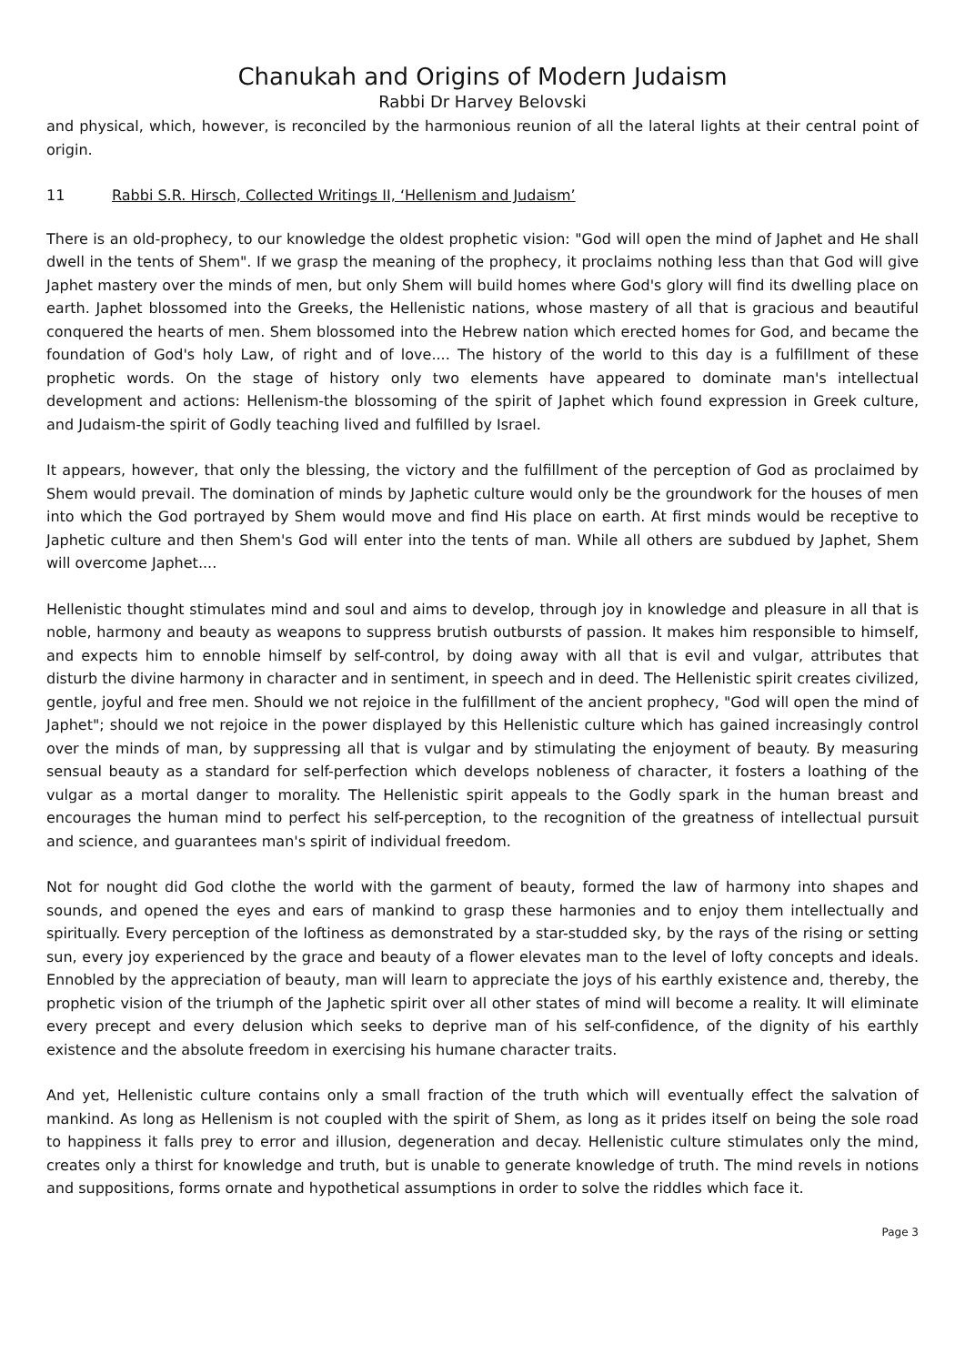Chanukah and Origins of Modern Judaism
Rabbi Dr Harvey Belovski
and physical, which, however, is reconciled by the harmonious reunion of all the lateral lights at their central point of origin.
11 Rabbi S.R. Hirsch, Collected Writings II, ‘Hellenism and Judaism’
There is an old-prophecy, to our knowledge the oldest prophetic vision: "God will open the mind of Japhet and He shall dwell in the tents of Shem". If we grasp the meaning of the prophecy, it proclaims nothing less than that God will give Japhet mastery over the minds of men, but only Shem will build homes where God's glory will find its dwelling place on earth. Japhet blossomed into the Greeks, the Hellenistic nations, whose mastery of all that is gracious and beautiful conquered the hearts of men. Shem blossomed into the Hebrew nation which erected homes for God, and became the foundation of God's holy Law, of right and of love.... The history of the world to this day is a fulfillment of these prophetic words. On the stage of history only two elements have appeared to dominate man's intellectual development and actions: Hellenism-the blossoming of the spirit of Japhet which found expression in Greek culture, and Judaism-the spirit of Godly teaching lived and fulfilled by Israel.
It appears, however, that only the blessing, the victory and the fulfillment of the perception of God as proclaimed by Shem would prevail. The domination of minds by Japhetic culture would only be the groundwork for the houses of men into which the God portrayed by Shem would move and find His place on earth. At first minds would be receptive to Japhetic culture and then Shem's God will enter into the tents of man. While all others are subdued by Japhet, Shem will overcome Japhet....
Hellenistic thought stimulates mind and soul and aims to develop, through joy in knowledge and pleasure in all that is noble, harmony and beauty as weapons to suppress brutish outbursts of passion. It makes him responsible to himself, and expects him to ennoble himself by self-control, by doing away with all that is evil and vulgar, attributes that disturb the divine harmony in character and in sentiment, in speech and in deed. The Hellenistic spirit creates civilized, gentle, joyful and free men. Should we not rejoice in the fulfillment of the ancient prophecy, "God will open the mind of Japhet"; should we not rejoice in the power displayed by this Hellenistic culture which has gained increasingly control over the minds of man, by suppressing all that is vulgar and by stimulating the enjoyment of beauty. By measuring sensual beauty as a standard for self-perfection which develops nobleness of character, it fosters a loathing of the vulgar as a mortal danger to morality. The Hellenistic spirit appeals to the Godly spark in the human breast and encourages the human mind to perfect his self-perception, to the recognition of the greatness of intellectual pursuit and science, and guarantees man's spirit of individual freedom.
Not for nought did God clothe the world with the garment of beauty, formed the law of harmony into shapes and sounds, and opened the eyes and ears of mankind to grasp these harmonies and to enjoy them intellectually and spiritually. Every perception of the loftiness as demonstrated by a star-studded sky, by the rays of the rising or setting sun, every joy experienced by the grace and beauty of a flower elevates man to the level of lofty concepts and ideals. Ennobled by the appreciation of beauty, man will learn to appreciate the joys of his earthly existence and, thereby, the prophetic vision of the triumph of the Japhetic spirit over all other states of mind will become a reality. It will eliminate every precept and every delusion which seeks to deprive man of his self-confidence, of the dignity of his earthly existence and the absolute freedom in exercising his humane character traits.
And yet, Hellenistic culture contains only a small fraction of the truth which will eventually effect the salvation of mankind. As long as Hellenism is not coupled with the spirit of Shem, as long as it prides itself on being the sole road to happiness it falls prey to error and illusion, degeneration and decay. Hellenistic culture stimulates only the mind, creates only a thirst for knowledge and truth, but is unable to generate knowledge of truth. The mind revels in notions and suppositions, forms ornate and hypothetical assumptions in order to solve the riddles which face it.
Page 3